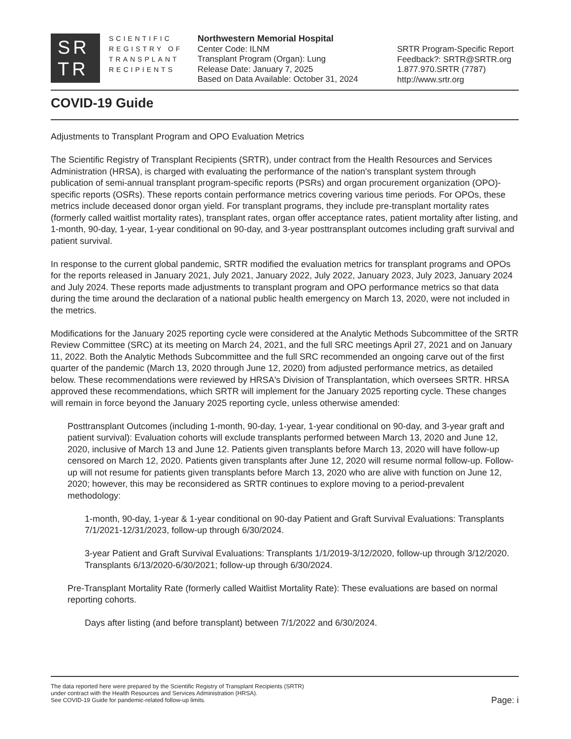SR
TR
SCIENTIFIC
REGISTRY OF
TRANSPLANT
RECIPIENTS
Northwestern Memorial Hospital
Center Code: ILNM
Transplant Program (Organ): Lung
Release Date: January 7, 2025
Based on Data Available: October 31, 2024
SRTR Program-Specific Report
Feedback?: SRTR@SRTR.org
1.877.970.SRTR (7787)
http://www.srtr.org
COVID-19 Guide
Adjustments to Transplant Program and OPO Evaluation Metrics
The Scientific Registry of Transplant Recipients (SRTR), under contract from the Health Resources and Services Administration (HRSA), is charged with evaluating the performance of the nation's transplant system through publication of semi-annual transplant program-specific reports (PSRs) and organ procurement organization (OPO)-specific reports (OSRs). These reports contain performance metrics covering various time periods. For OPOs, these metrics include deceased donor organ yield. For transplant programs, they include pre-transplant mortality rates (formerly called waitlist mortality rates), transplant rates, organ offer acceptance rates, patient mortality after listing, and 1-month, 90-day, 1-year, 1-year conditional on 90-day, and 3-year posttransplant outcomes including graft survival and patient survival.
In response to the current global pandemic, SRTR modified the evaluation metrics for transplant programs and OPOs for the reports released in January 2021, July 2021, January 2022, July 2022, January 2023, July 2023, January 2024 and July 2024. These reports made adjustments to transplant program and OPO performance metrics so that data during the time around the declaration of a national public health emergency on March 13, 2020, were not included in the metrics.
Modifications for the January 2025 reporting cycle were considered at the Analytic Methods Subcommittee of the SRTR Review Committee (SRC) at its meeting on March 24, 2021, and the full SRC meetings April 27, 2021 and on January 11, 2022. Both the Analytic Methods Subcommittee and the full SRC recommended an ongoing carve out of the first quarter of the pandemic (March 13, 2020 through June 12, 2020) from adjusted performance metrics, as detailed below. These recommendations were reviewed by HRSA's Division of Transplantation, which oversees SRTR. HRSA approved these recommendations, which SRTR will implement for the January 2025 reporting cycle. These changes will remain in force beyond the January 2025 reporting cycle, unless otherwise amended:
Posttransplant Outcomes (including 1-month, 90-day, 1-year, 1-year conditional on 90-day, and 3-year graft and patient survival): Evaluation cohorts will exclude transplants performed between March 13, 2020 and June 12, 2020, inclusive of March 13 and June 12. Patients given transplants before March 13, 2020 will have follow-up censored on March 12, 2020. Patients given transplants after June 12, 2020 will resume normal follow-up. Follow-up will not resume for patients given transplants before March 13, 2020 who are alive with function on June 12, 2020; however, this may be reconsidered as SRTR continues to explore moving to a period-prevalent methodology:
1-month, 90-day, 1-year & 1-year conditional on 90-day Patient and Graft Survival Evaluations: Transplants 7/1/2021-12/31/2023, follow-up through 6/30/2024.
3-year Patient and Graft Survival Evaluations: Transplants 1/1/2019-3/12/2020, follow-up through 3/12/2020. Transplants 6/13/2020-6/30/2021; follow-up through 6/30/2024.
Pre-Transplant Mortality Rate (formerly called Waitlist Mortality Rate): These evaluations are based on normal reporting cohorts.
Days after listing (and before transplant) between 7/1/2022 and 6/30/2024.
The data reported here were prepared by the Scientific Registry of Transplant Recipients (SRTR)
under contract with the Health Resources and Services Administration (HRSA).
See COVID-19 Guide for pandemic-related follow-up limits.
Page: i